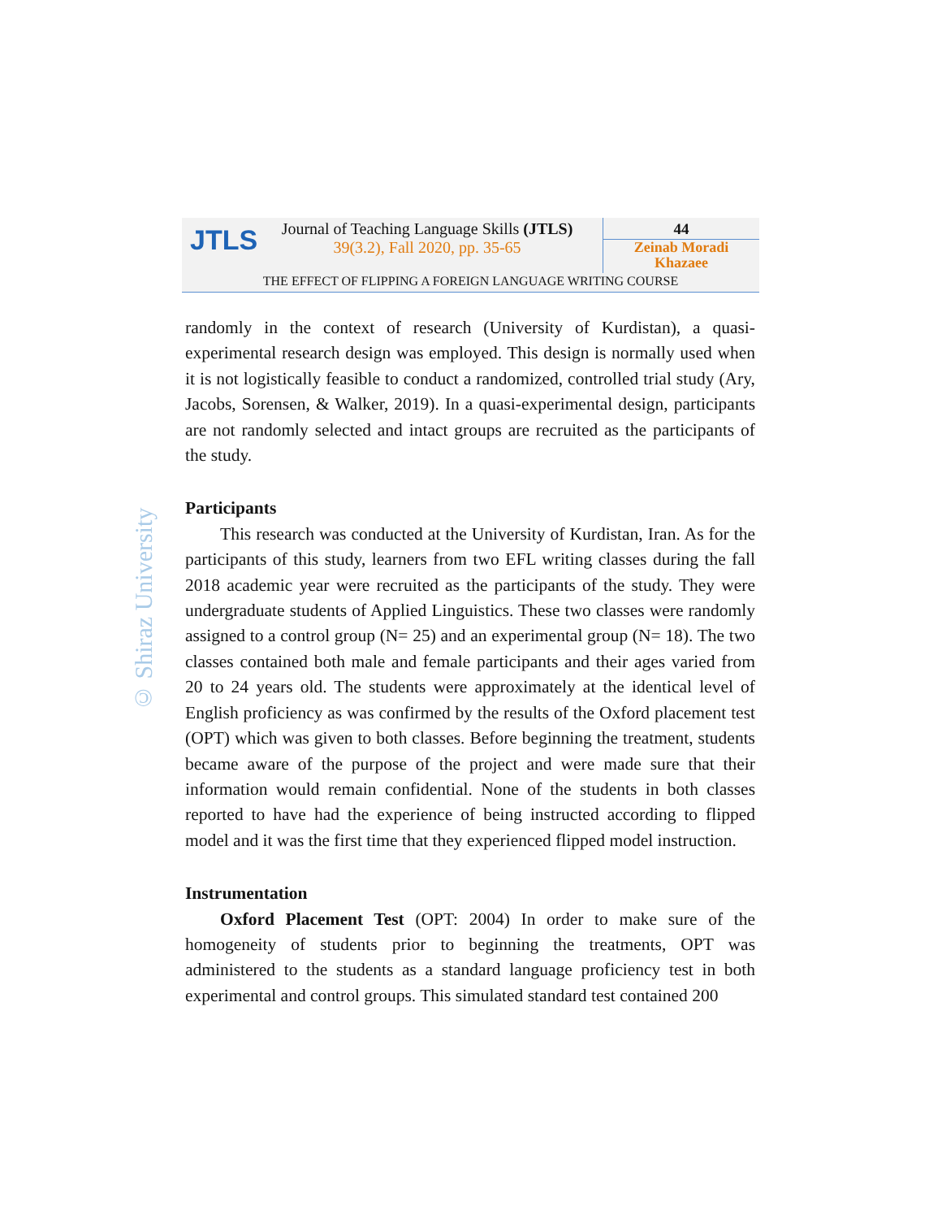JTLS
Journal of Teaching Language Skills (JTLS)
39(3.2), Fall 2020, pp. 35-65
44
Zeinab Moradi
Khazaee
THE EFFECT OF FLIPPING A FOREIGN LANGUAGE WRITING COURSE
© Shiraz University
randomly in the context of research (University of Kurdistan), a quasi-experimental research design was employed. This design is normally used when it is not logistically feasible to conduct a randomized, controlled trial study (Ary, Jacobs, Sorensen, & Walker, 2019). In a quasi-experimental design, participants are not randomly selected and intact groups are recruited as the participants of the study.
Participants
This research was conducted at the University of Kurdistan, Iran. As for the participants of this study, learners from two EFL writing classes during the fall 2018 academic year were recruited as the participants of the study. They were undergraduate students of Applied Linguistics. These two classes were randomly assigned to a control group (N= 25) and an experimental group (N= 18). The two classes contained both male and female participants and their ages varied from 20 to 24 years old. The students were approximately at the identical level of English proficiency as was confirmed by the results of the Oxford placement test (OPT) which was given to both classes. Before beginning the treatment, students became aware of the purpose of the project and were made sure that their information would remain confidential. None of the students in both classes reported to have had the experience of being instructed according to flipped model and it was the first time that they experienced flipped model instruction.
Instrumentation
Oxford Placement Test (OPT: 2004) In order to make sure of the homogeneity of students prior to beginning the treatments, OPT was administered to the students as a standard language proficiency test in both experimental and control groups. This simulated standard test contained 200